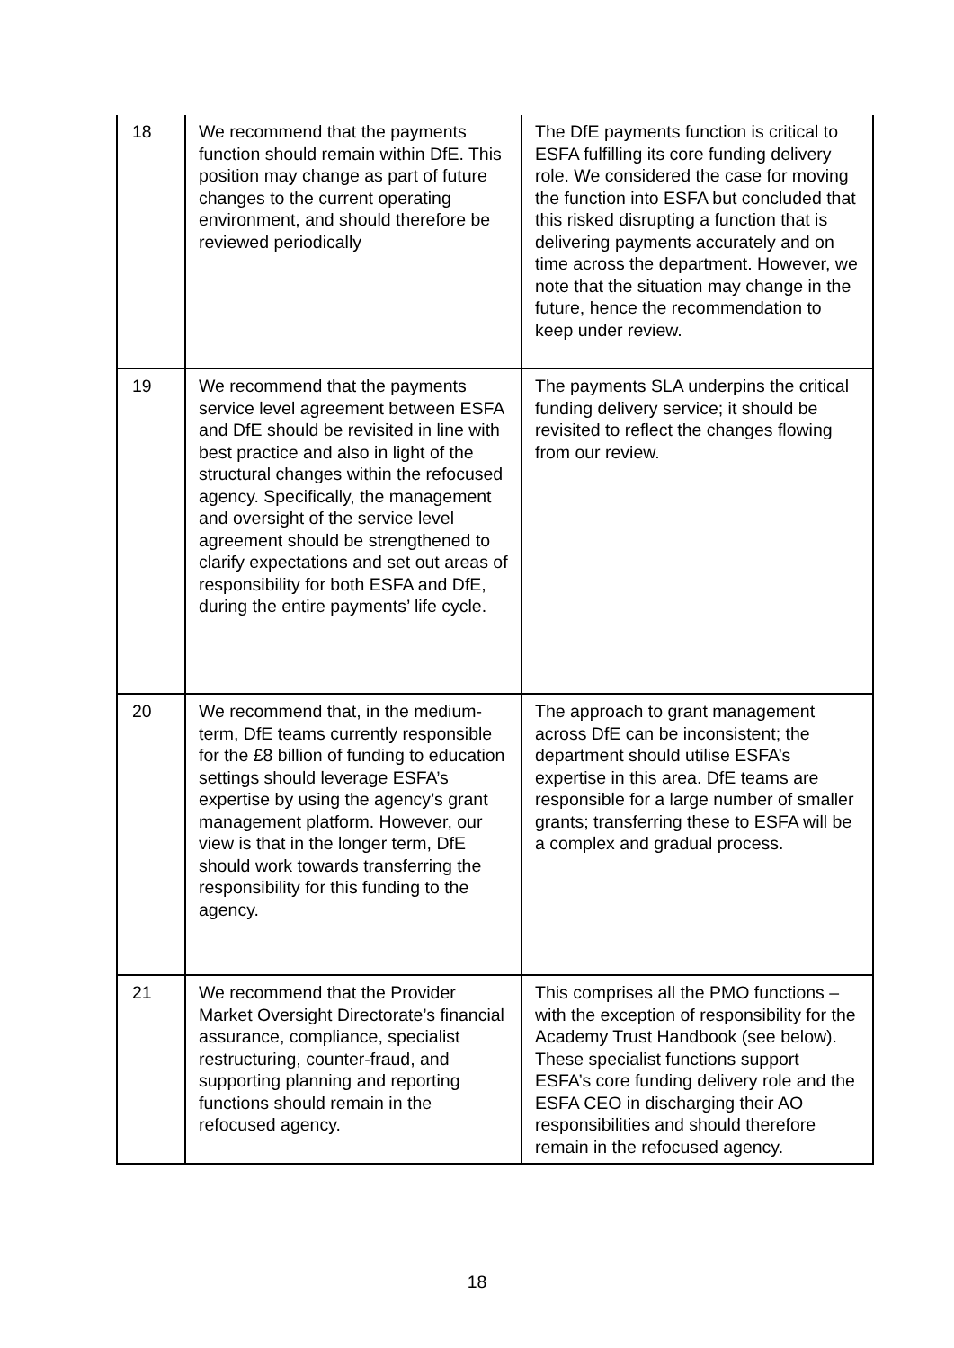| 18 | We recommend that the payments function should remain within DfE. This position may change as part of future changes to the current operating environment, and should therefore be reviewed periodically | The DfE payments function is critical to ESFA fulfilling its core funding delivery role. We considered the case for moving the function into ESFA but concluded that this risked disrupting a function that is delivering payments accurately and on time across the department. However, we note that the situation may change in the future, hence the recommendation to keep under review. |
| 19 | We recommend that the payments service level agreement between ESFA and DfE should be revisited in line with best practice and also in light of the structural changes within the refocused agency. Specifically, the management and oversight of the service level agreement should be strengthened to clarify expectations and set out areas of responsibility for both ESFA and DfE, during the entire payments’ life cycle. | The payments SLA underpins the critical funding delivery service; it should be revisited to reflect the changes flowing from our review. |
| 20 | We recommend that, in the medium-term, DfE teams currently responsible for the £8 billion of funding to education settings should leverage ESFA’s expertise by using the agency’s grant management platform. However, our view is that in the longer term, DfE should work towards transferring the responsibility for this funding to the agency. | The approach to grant management across DfE can be inconsistent; the department should utilise ESFA’s expertise in this area. DfE teams are responsible for a large number of smaller grants; transferring these to ESFA will be a complex and gradual process. |
| 21 | We recommend that the Provider Market Oversight Directorate’s financial assurance, compliance, specialist restructuring, counter-fraud, and supporting planning and reporting functions should remain in the refocused agency. | This comprises all the PMO functions – with the exception of responsibility for the Academy Trust Handbook (see below). These specialist functions support ESFA’s core funding delivery role and the ESFA CEO in discharging their AO responsibilities and should therefore remain in the refocused agency. |
18